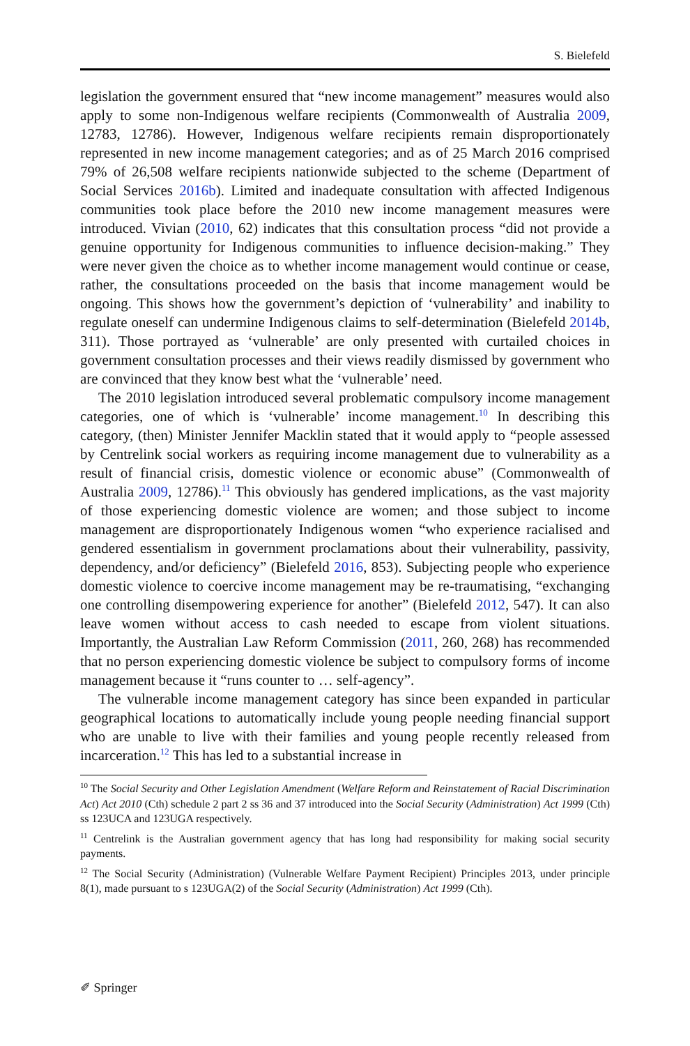S. Bielefeld
legislation the government ensured that “new income management” measures would also apply to some non-Indigenous welfare recipients (Commonwealth of Australia 2009, 12783, 12786). However, Indigenous welfare recipients remain disproportionately represented in new income management categories; and as of 25 March 2016 comprised 79% of 26,508 welfare recipients nationwide subjected to the scheme (Department of Social Services 2016b). Limited and inadequate consultation with affected Indigenous communities took place before the 2010 new income management measures were introduced. Vivian (2010, 62) indicates that this consultation process “did not provide a genuine opportunity for Indigenous communities to influence decision-making.” They were never given the choice as to whether income management would continue or cease, rather, the consultations proceeded on the basis that income management would be ongoing. This shows how the government’s depiction of ‘vulnerability’ and inability to regulate oneself can undermine Indigenous claims to self-determination (Bielefeld 2014b, 311). Those portrayed as ‘vulnerable’ are only presented with curtailed choices in government consultation processes and their views readily dismissed by government who are convinced that they know best what the ‘vulnerable’ need.
The 2010 legislation introduced several problematic compulsory income management categories, one of which is ‘vulnerable’ income management.<sup>10</sup> In describing this category, (then) Minister Jennifer Macklin stated that it would apply to “people assessed by Centrelink social workers as requiring income management due to vulnerability as a result of financial crisis, domestic violence or economic abuse” (Commonwealth of Australia 2009, 12786).<sup>11</sup> This obviously has gendered implications, as the vast majority of those experiencing domestic violence are women; and those subject to income management are disproportionately Indigenous women “who experience racialised and gendered essentialism in government proclamations about their vulnerability, passivity, dependency, and/or deficiency” (Bielefeld 2016, 853). Subjecting people who experience domestic violence to coercive income management may be re-traumatising, “exchanging one controlling disempowering experience for another” (Bielefeld 2012, 547). It can also leave women without access to cash needed to escape from violent situations. Importantly, the Australian Law Reform Commission (2011, 260, 268) has recommended that no person experiencing domestic violence be subject to compulsory forms of income management because it “runs counter to … self-agency”.
The vulnerable income management category has since been expanded in particular geographical locations to automatically include young people needing financial support who are unable to live with their families and young people recently released from incarceration.<sup>12</sup> This has led to a substantial increase in
<sup>10</sup> The Social Security and Other Legislation Amendment (Welfare Reform and Reinstatement of Racial Discrimination Act) Act 2010 (Cth) schedule 2 part 2 ss 36 and 37 introduced into the Social Security (Administration) Act 1999 (Cth) ss 123UCA and 123UGA respectively.
<sup>11</sup> Centrelink is the Australian government agency that has long had responsibility for making social security payments.
<sup>12</sup> The Social Security (Administration) (Vulnerable Welfare Payment Recipient) Principles 2013, under principle 8(1), made pursuant to s 123UGA(2) of the Social Security (Administration) Act 1999 (Cth).
✐ Springer